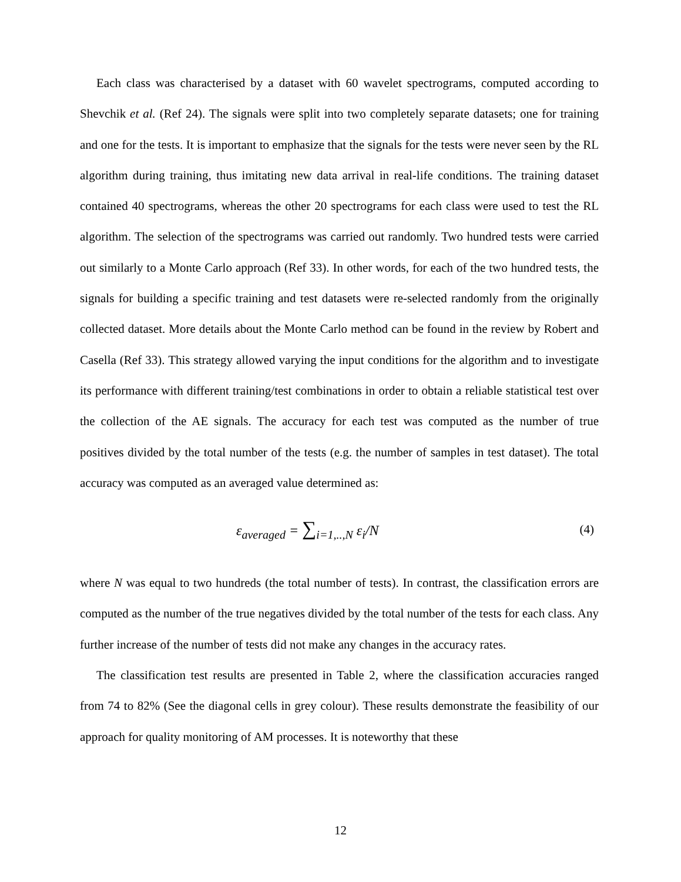Each class was characterised by a dataset with 60 wavelet spectrograms, computed according to Shevchik et al. (Ref 24). The signals were split into two completely separate datasets; one for training and one for the tests. It is important to emphasize that the signals for the tests were never seen by the RL algorithm during training, thus imitating new data arrival in real-life conditions. The training dataset contained 40 spectrograms, whereas the other 20 spectrograms for each class were used to test the RL algorithm. The selection of the spectrograms was carried out randomly. Two hundred tests were carried out similarly to a Monte Carlo approach (Ref 33). In other words, for each of the two hundred tests, the signals for building a specific training and test datasets were re-selected randomly from the originally collected dataset. More details about the Monte Carlo method can be found in the review by Robert and Casella (Ref 33). This strategy allowed varying the input conditions for the algorithm and to investigate its performance with different training/test combinations in order to obtain a reliable statistical test over the collection of the AE signals. The accuracy for each test was computed as the number of true positives divided by the total number of the tests (e.g. the number of samples in test dataset). The total accuracy was computed as an averaged value determined as:
ε<sub>averaged</sub> = ∑<sub>i=1,..,N</sub> ε<sub>i</sub>/N (4)
where N was equal to two hundreds (the total number of tests). In contrast, the classification errors are computed as the number of the true negatives divided by the total number of the tests for each class. Any further increase of the number of tests did not make any changes in the accuracy rates.
The classification test results are presented in Table 2, where the classification accuracies ranged from 74 to 82% (See the diagonal cells in grey colour). These results demonstrate the feasibility of our approach for quality monitoring of AM processes. It is noteworthy that these
12